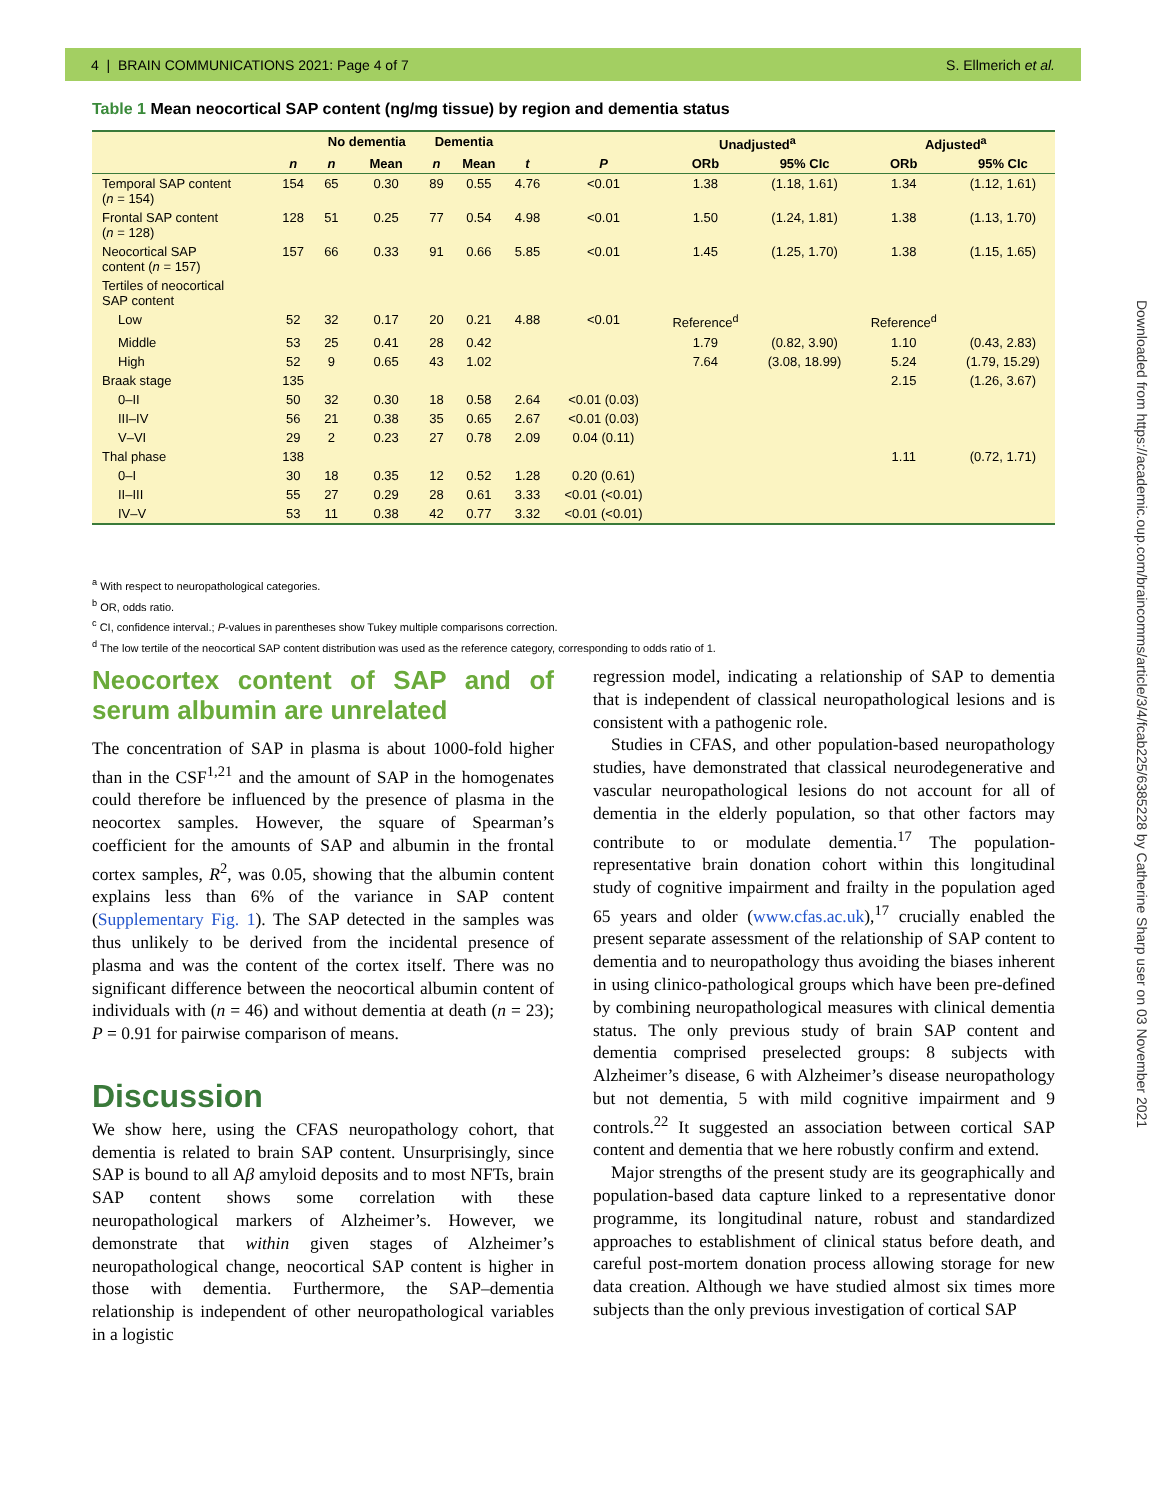4 | BRAIN COMMUNICATIONS 2021: Page 4 of 7 S. Ellmerich et al.
Table 1 Mean neocortical SAP content (ng/mg tissue) by region and dementia status
| | | No dementia | | Dementia | | | | Unadjusted<sup>a</sup> | | Adjusted<sup>a</sup> | |
| --- | --- | --- | --- | --- | --- | --- | --- | --- | --- | --- | --- |
| | n | n | Mean | n | Mean | t | P | ORb | 95% CIc | ORb | 95% CIc |
| Temporal SAP content ( n = 154) | 154 | 65 | 0.30 | 89 | 0.55 | 4.76 | <0.01 | 1.38 | (1.18, 1.61) | 1.34 | (1.12, 1.61) |
| Frontal SAP content ( n = 128) | 128 | 51 | 0.25 | 77 | 0.54 | 4.98 | <0.01 | 1.50 | (1.24, 1.81) | 1.38 | (1.13, 1.70) |
| Neocortical SAP content ( n = 157) | 157 | 66 | 0.33 | 91 | 0.66 | 5.85 | <0.01 | 1.45 | (1.25, 1.70) | 1.38 | (1.15, 1.65) |
| Tertiles of neocortical SAP content | | | | | | | | | | | |
| Low | 52 | 32 | 0.17 | 20 | 0.21 | 4.88 | <0.01 | Reference<sup>d</sup> | | Reference<sup>d</sup> | |
| Middle | 53 | 25 | 0.41 | 28 | 0.42 | | | 1.79 | (0.82, 3.90) | 1.10 | (0.43, 2.83) |
| High | 52 | 9 | 0.65 | 43 | 1.02 | | | 7.64 | (3.08, 18.99) | 5.24 | (1.79, 15.29) |
| Braak stage | 135 | | | | | | | | | 2.15 | (1.26, 3.67) |
| 0–II | 50 | 32 | 0.30 | 18 | 0.58 | 2.64 | <0.01 (0.03) | | | | |
| III–IV | 56 | 21 | 0.38 | 35 | 0.65 | 2.67 | <0.01 (0.03) | | | | |
| V–VI | 29 | 2 | 0.23 | 27 | 0.78 | 2.09 | 0.04 (0.11) | | | | |
| Thal phase | 138 | | | | | | | | | 1.11 | (0.72, 1.71) |
| 0–I | 30 | 18 | 0.35 | 12 | 0.52 | 1.28 | 0.20 (0.61) | | | | |
| II–III | 55 | 27 | 0.29 | 28 | 0.61 | 3.33 | <0.01 (<0.01) | | | | |
| IV–V | 53 | 11 | 0.38 | 42 | 0.77 | 3.32 | <0.01 (<0.01) | | | | |
<sup>a</sup> With respect to neuropathological categories.
<sup>b</sup> OR, odds ratio.
<sup>c</sup> CI, confidence interval.; P-values in parentheses show Tukey multiple comparisons correction.
<sup>d</sup> The low tertile of the neocortical SAP content distribution was used as the reference category, corresponding to odds ratio of 1.
Downloaded from https://academic.oup.com/braincomms/article/3/4/fcab225/6385228 by Catherine Sharp user on 03 November 2021
Neocortex content of SAP and of serum albumin are unrelated
The concentration of SAP in plasma is about 1000-fold higher than in the CSF<sup>1,21</sup> and the amount of SAP in the homogenates could therefore be influenced by the presence of plasma in the neocortex samples. However, the square of Spearman’s coefficient for the amounts of SAP and albumin in the frontal cortex samples, R<sup>2</sup>, was 0.05, showing that the albumin content explains less than 6% of the variance in SAP content (Supplementary Fig. 1). The SAP detected in the samples was thus unlikely to be derived from the incidental presence of plasma and was the content of the cortex itself. There was no significant difference between the neocortical albumin content of individuals with (n = 46) and without dementia at death (n = 23); P = 0.91 for pairwise comparison of means.
Discussion
We show here, using the CFAS neuropathology cohort, that dementia is related to brain SAP content. Unsurprisingly, since SAP is bound to all Aβ amyloid deposits and to most NFTs, brain SAP content shows some correlation with these neuropathological markers of Alzheimer’s. However, we demonstrate that within given stages of Alzheimer’s neuropathological change, neocortical SAP content is higher in those with dementia. Furthermore, the SAP–dementia relationship is independent of other neuropathological variables in a logistic
regression model, indicating a relationship of SAP to dementia that is independent of classical neuropathological lesions and is consistent with a pathogenic role.
Studies in CFAS, and other population-based neuropathology studies, have demonstrated that classical neurodegenerative and vascular neuropathological lesions do not account for all of dementia in the elderly population, so that other factors may contribute to or modulate dementia.<sup>17</sup> The population-representative brain donation cohort within this longitudinal study of cognitive impairment and frailty in the population aged 65 years and older (www.cfas.ac.uk),<sup>17</sup> crucially enabled the present separate assessment of the relationship of SAP content to dementia and to neuropathology thus avoiding the biases inherent in using clinico-pathological groups which have been pre-defined by combining neuropathological measures with clinical dementia status. The only previous study of brain SAP content and dementia comprised preselected groups: 8 subjects with Alzheimer’s disease, 6 with Alzheimer’s disease neuropathology but not dementia, 5 with mild cognitive impairment and 9 controls.<sup>22</sup> It suggested an association between cortical SAP content and dementia that we here robustly confirm and extend.
Major strengths of the present study are its geographically and population-based data capture linked to a representative donor programme, its longitudinal nature, robust and standardized approaches to establishment of clinical status before death, and careful post-mortem donation process allowing storage for new data creation. Although we have studied almost six times more subjects than the only previous investigation of cortical SAP